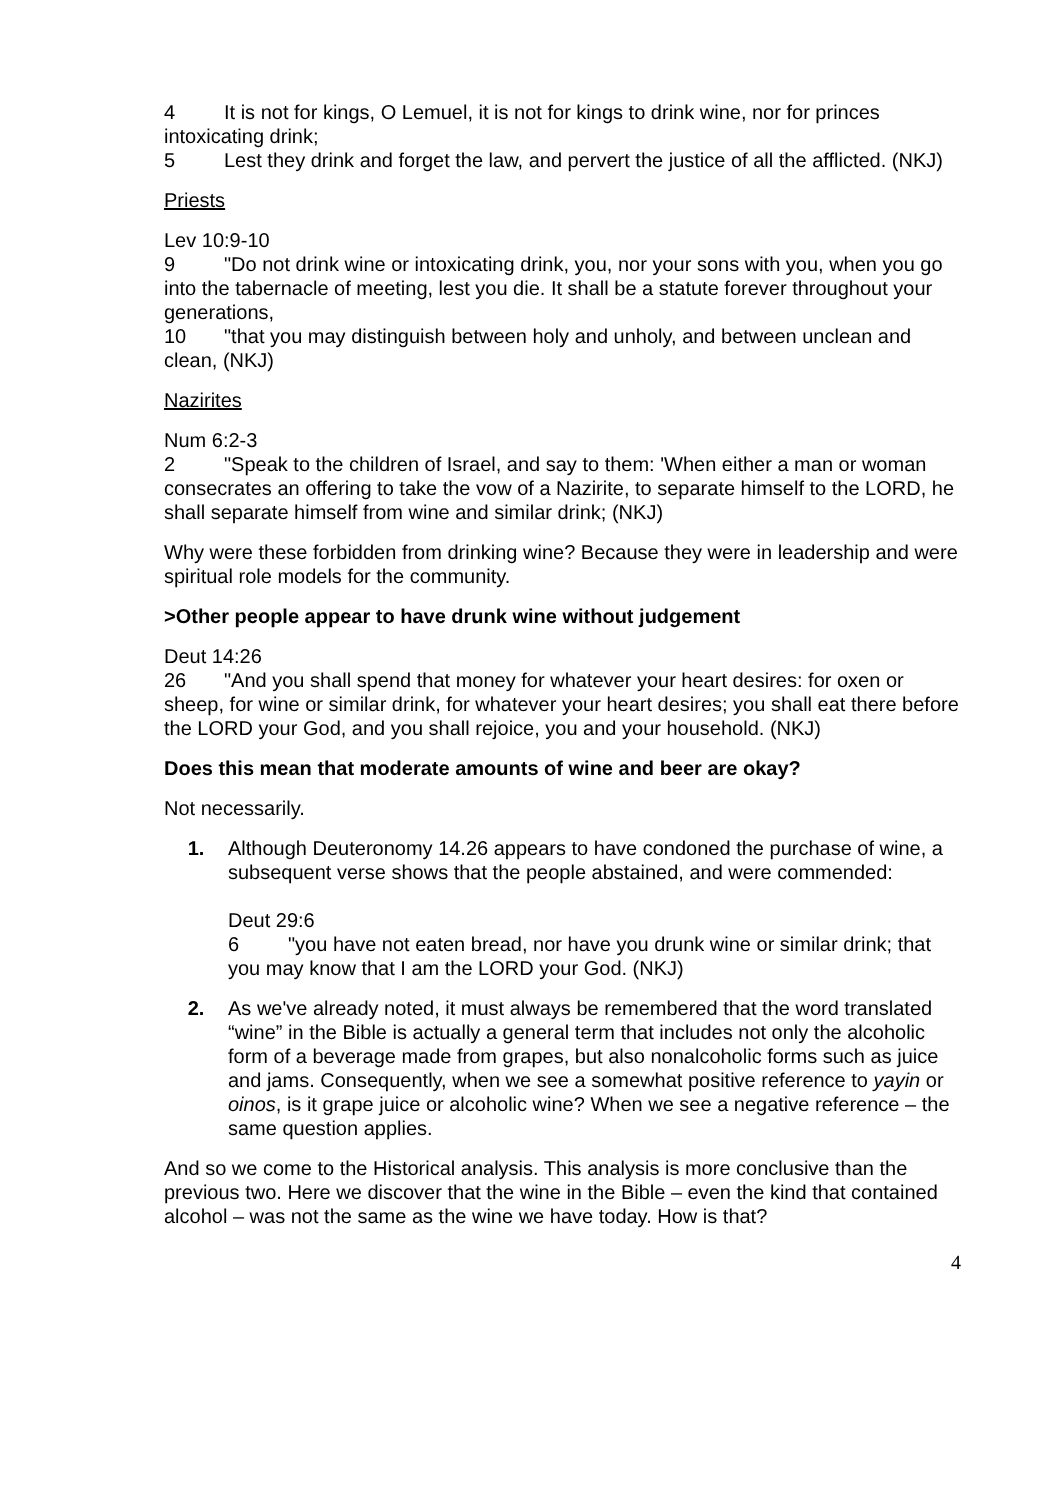4 It is not for kings, O Lemuel, it is not for kings to drink wine, nor for princes intoxicating drink;
5 Lest they drink and forget the law, and pervert the justice of all the afflicted. (NKJ)
Priests
Lev 10:9-10
9 "Do not drink wine or intoxicating drink, you, nor your sons with you, when you go into the tabernacle of meeting, lest you die. It shall be a statute forever throughout your generations,
10 "that you may distinguish between holy and unholy, and between unclean and clean, (NKJ)
Nazirites
Num 6:2-3
2 "Speak to the children of Israel, and say to them: 'When either a man or woman consecrates an offering to take the vow of a Nazirite, to separate himself to the LORD, he shall separate himself from wine and similar drink; (NKJ)
Why were these forbidden from drinking wine? Because they were in leadership and were spiritual role models for the community.
>Other people appear to have drunk wine without judgement
Deut 14:26
26 "And you shall spend that money for whatever your heart desires: for oxen or sheep, for wine or similar drink, for whatever your heart desires; you shall eat there before the LORD your God, and you shall rejoice, you and your household. (NKJ)
Does this mean that moderate amounts of wine and beer are okay?
Not necessarily.
1. Although Deuteronomy 14.26 appears to have condoned the purchase of wine, a subsequent verse shows that the people abstained, and were commended:
Deut 29:6
6 "you have not eaten bread, nor have you drunk wine or similar drink; that you may know that I am the LORD your God. (NKJ)
2. As we've already noted, it must always be remembered that the word translated “wine” in the Bible is actually a general term that includes not only the alcoholic form of a beverage made from grapes, but also nonalcoholic forms such as juice and jams. Consequently, when we see a somewhat positive reference to yayin or oinos, is it grape juice or alcoholic wine? When we see a negative reference – the same question applies.
And so we come to the Historical analysis. This analysis is more conclusive than the previous two. Here we discover that the wine in the Bible – even the kind that contained alcohol – was not the same as the wine we have today. How is that?
4